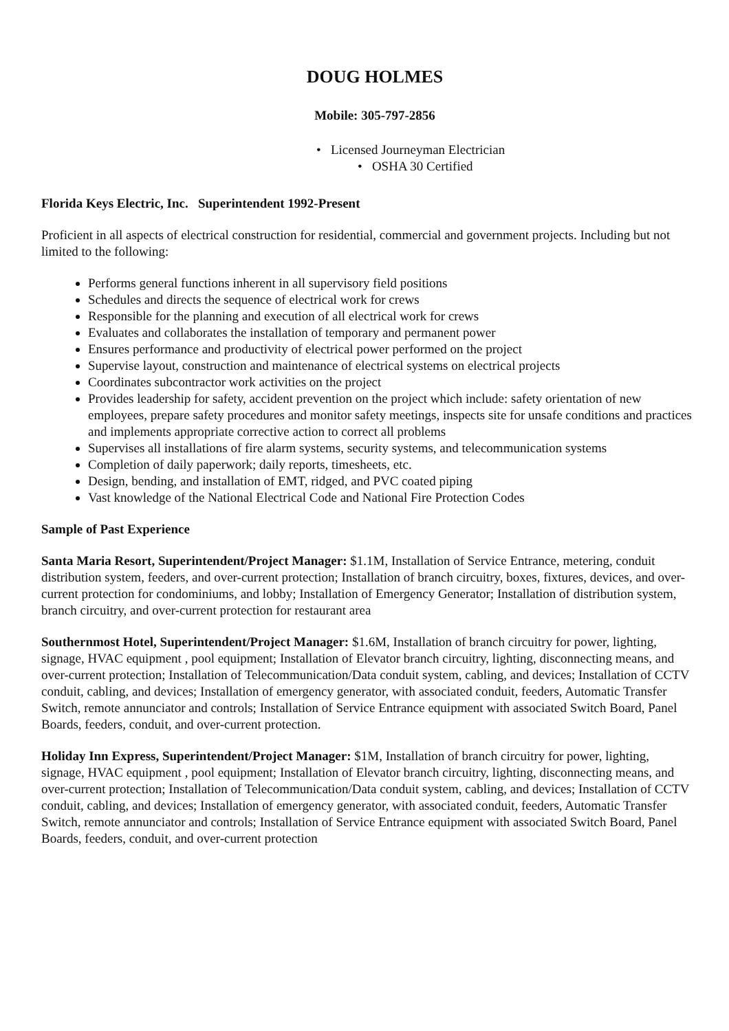DOUG HOLMES
Mobile: 305-797-2856
• Licensed Journeyman Electrician
• OSHA 30 Certified
Florida Keys Electric, Inc. Superintendent 1992-Present
Proficient in all aspects of electrical construction for residential, commercial and government projects. Including but not limited to the following:
Performs general functions inherent in all supervisory field positions
Schedules and directs the sequence of electrical work for crews
Responsible for the planning and execution of all electrical work for crews
Evaluates and collaborates the installation of temporary and permanent power
Ensures performance and productivity of electrical power performed on the project
Supervise layout, construction and maintenance of electrical systems on electrical projects
Coordinates subcontractor work activities on the project
Provides leadership for safety, accident prevention on the project which include: safety orientation of new employees, prepare safety procedures and monitor safety meetings, inspects site for unsafe conditions and practices and implements appropriate corrective action to correct all problems
Supervises all installations of fire alarm systems, security systems, and telecommunication systems
Completion of daily paperwork; daily reports, timesheets, etc.
Design, bending, and installation of EMT, ridged, and PVC coated piping
Vast knowledge of the National Electrical Code and National Fire Protection Codes
Sample of Past Experience
Santa Maria Resort, Superintendent/Project Manager: $1.1M, Installation of Service Entrance, metering, conduit distribution system, feeders, and over-current protection; Installation of branch circuitry, boxes, fixtures, devices, and over-current protection for condominiums, and lobby; Installation of Emergency Generator; Installation of distribution system, branch circuitry, and over-current protection for restaurant area
Southernmost Hotel, Superintendent/Project Manager: $1.6M, Installation of branch circuitry for power, lighting, signage, HVAC equipment , pool equipment; Installation of Elevator branch circuitry, lighting, disconnecting means, and over-current protection; Installation of Telecommunication/Data conduit system, cabling, and devices; Installation of CCTV conduit, cabling, and devices; Installation of emergency generator, with associated conduit, feeders, Automatic Transfer Switch, remote annunciator and controls; Installation of Service Entrance equipment with associated Switch Board, Panel Boards, feeders, conduit, and over-current protection.
Holiday Inn Express, Superintendent/Project Manager: $1M, Installation of branch circuitry for power, lighting, signage, HVAC equipment , pool equipment; Installation of Elevator branch circuitry, lighting, disconnecting means, and over-current protection; Installation of Telecommunication/Data conduit system, cabling, and devices; Installation of CCTV conduit, cabling, and devices; Installation of emergency generator, with associated conduit, feeders, Automatic Transfer Switch, remote annunciator and controls; Installation of Service Entrance equipment with associated Switch Board, Panel Boards, feeders, conduit, and over-current protection